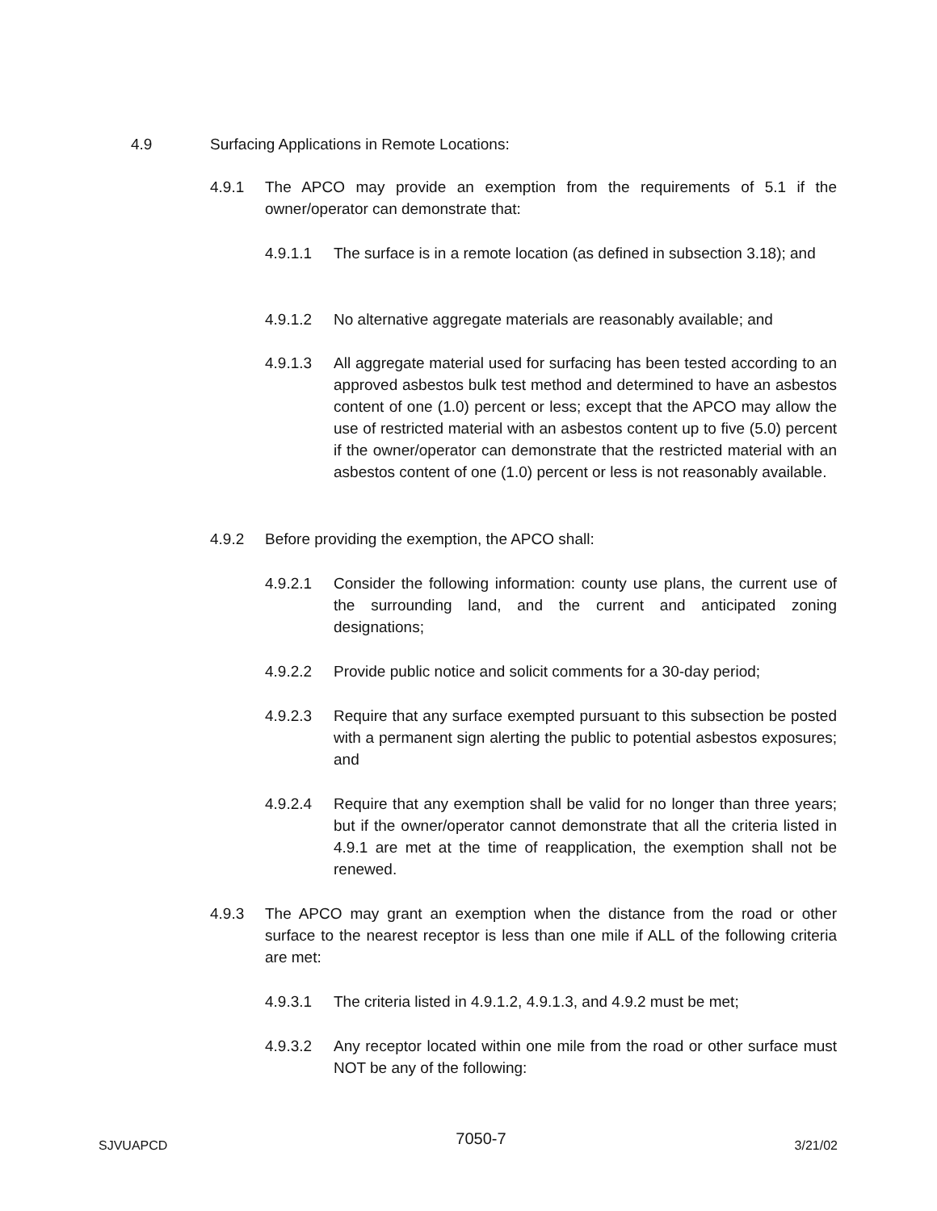4.9 Surfacing Applications in Remote Locations:
4.9.1 The APCO may provide an exemption from the requirements of 5.1 if the owner/operator can demonstrate that:
4.9.1.1 The surface is in a remote location (as defined in subsection 3.18); and
4.9.1.2 No alternative aggregate materials are reasonably available; and
4.9.1.3 All aggregate material used for surfacing has been tested according to an approved asbestos bulk test method and determined to have an asbestos content of one (1.0) percent or less; except that the APCO may allow the use of restricted material with an asbestos content up to five (5.0) percent if the owner/operator can demonstrate that the restricted material with an asbestos content of one (1.0) percent or less is not reasonably available.
4.9.2 Before providing the exemption, the APCO shall:
4.9.2.1 Consider the following information: county use plans, the current use of the surrounding land, and the current and anticipated zoning designations;
4.9.2.2 Provide public notice and solicit comments for a 30-day period;
4.9.2.3 Require that any surface exempted pursuant to this subsection be posted with a permanent sign alerting the public to potential asbestos exposures; and
4.9.2.4 Require that any exemption shall be valid for no longer than three years; but if the owner/operator cannot demonstrate that all the criteria listed in 4.9.1 are met at the time of reapplication, the exemption shall not be renewed.
4.9.3 The APCO may grant an exemption when the distance from the road or other surface to the nearest receptor is less than one mile if ALL of the following criteria are met:
4.9.3.1 The criteria listed in 4.9.1.2, 4.9.1.3, and 4.9.2 must be met;
4.9.3.2 Any receptor located within one mile from the road or other surface must NOT be any of the following:
SJVUAPCD 7050-7 3/21/02